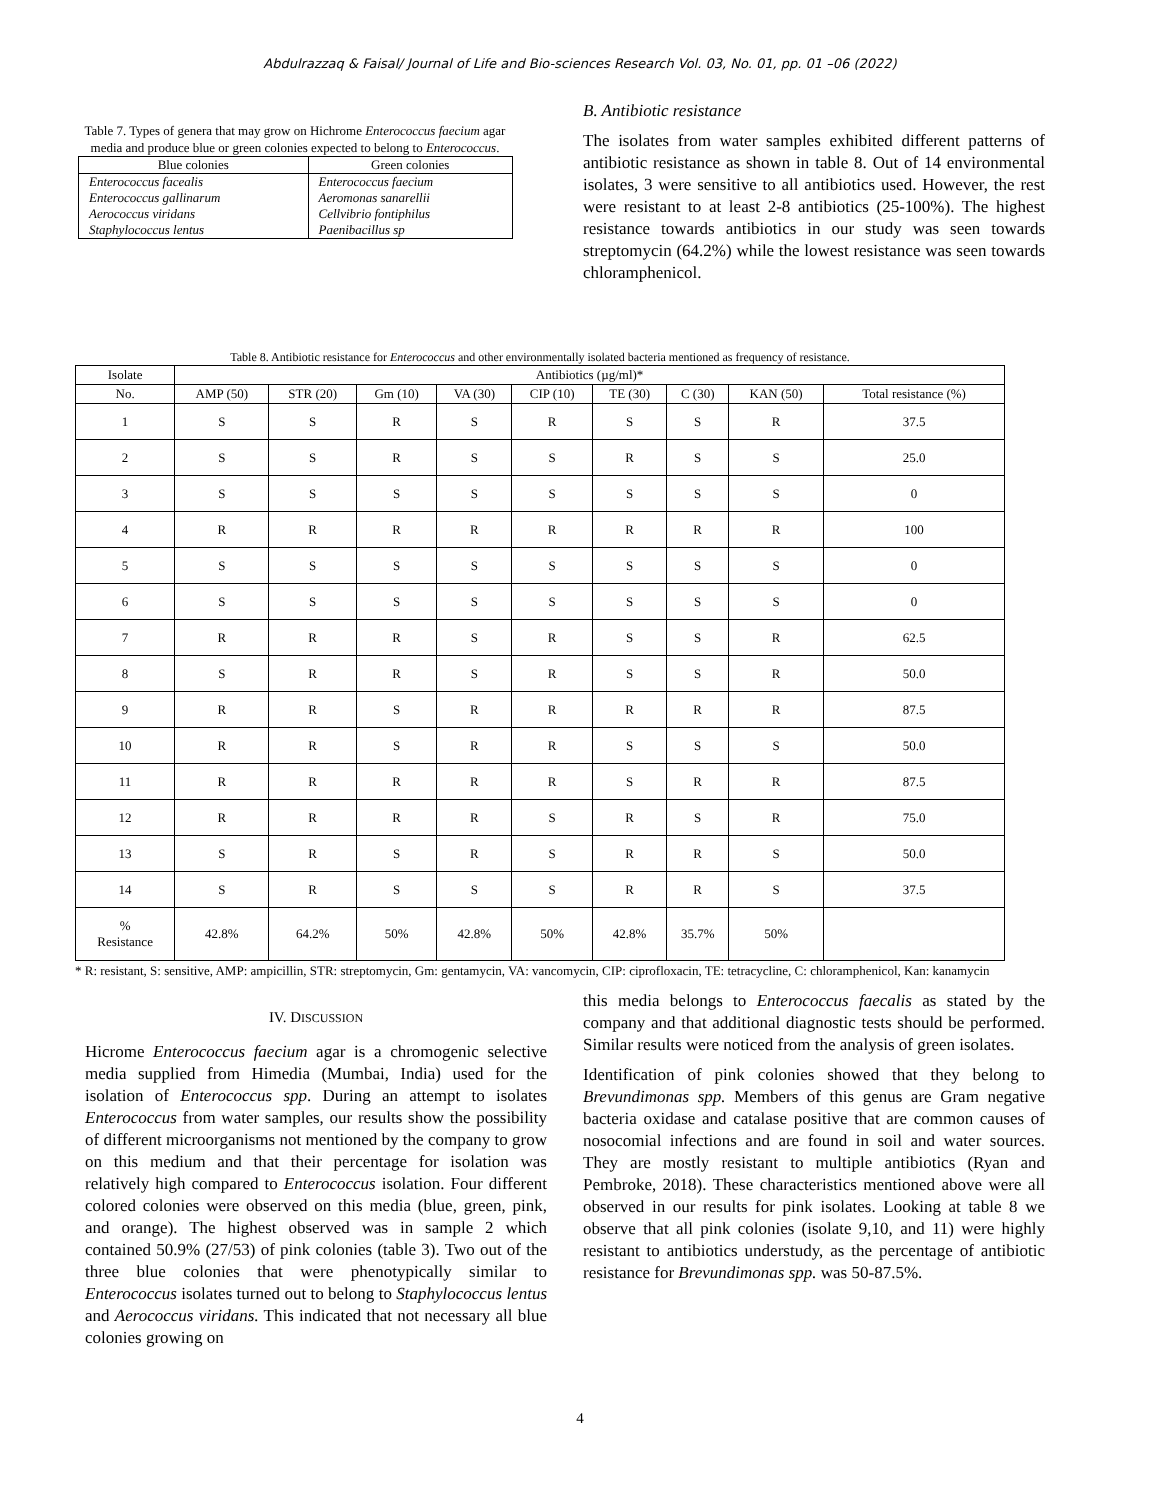Abdulrazzaq & Faisal/ Journal of Life and Bio-sciences Research Vol. 03, No. 01, pp. 01 –06 (2022)
Table 7. Types of genera that may grow on Hichrome Enterococcus faecium agar media and produce blue or green colonies expected to belong to Enterococcus.
| Blue colonies | Green colonies |
| --- | --- |
| Enterococcus facealis | Enterococcus faecium |
| Enterococcus gallinarum | Aeromonas sanarellii |
| Aerococcus viridans | Cellvibrio fontiphilus |
| Staphylococcus lentus | Paenibacillus sp |
B. Antibiotic resistance
The isolates from water samples exhibited different patterns of antibiotic resistance as shown in table 8. Out of 14 environmental isolates, 3 were sensitive to all antibiotics used. However, the rest were resistant to at least 2-8 antibiotics (25-100%). The highest resistance towards antibiotics in our study was seen towards streptomycin (64.2%) while the lowest resistance was seen towards chloramphenicol.
Table 8. Antibiotic resistance for Enterococcus and other environmentally isolated bacteria mentioned as frequency of resistance.
| Isolate | Antibiotics (µg/ml)* | | | | | | | | |
| --- | --- | --- | --- | --- | --- | --- | --- | --- | --- |
| No. | AMP (50) | STR (20) | Gm (10) | VA (30) | CIP (10) | TE (30) | C (30) | KAN (50) | Total resistance (%) |
| 1 | S | S | R | S | R | S | S | R | 37.5 |
| 2 | S | S | R | S | S | R | S | S | 25.0 |
| 3 | S | S | S | S | S | S | S | S | 0 |
| 4 | R | R | R | R | R | R | R | R | 100 |
| 5 | S | S | S | S | S | S | S | S | 0 |
| 6 | S | S | S | S | S | S | S | S | 0 |
| 7 | R | R | R | S | R | S | S | R | 62.5 |
| 8 | S | R | R | S | R | S | S | R | 50.0 |
| 9 | R | R | S | R | R | R | R | R | 87.5 |
| 10 | R | R | S | R | R | S | S | S | 50.0 |
| 11 | R | R | R | R | R | S | R | R | 87.5 |
| 12 | R | R | R | R | S | R | S | R | 75.0 |
| 13 | S | R | S | R | S | R | R | S | 50.0 |
| 14 | S | R | S | S | S | R | R | S | 37.5 |
| % Resistance | 42.8% | 64.2% | 50% | 42.8% | 50% | 42.8% | 35.7% | 50% | |
* R: resistant, S: sensitive, AMP: ampicillin, STR: streptomycin, Gm: gentamycin, VA: vancomycin, CIP: ciprofloxacin, TE: tetracycline, C: chloramphenicol, Kan: kanamycin
IV. DISCUSSION
Hicrome Enterococcus faecium agar is a chromogenic selective media supplied from Himedia (Mumbai, India) used for the isolation of Enterococcus spp. During an attempt to isolates Enterococcus from water samples, our results show the possibility of different microorganisms not mentioned by the company to grow on this medium and that their percentage for isolation was relatively high compared to Enterococcus isolation. Four different colored colonies were observed on this media (blue, green, pink, and orange). The highest observed was in sample 2 which contained 50.9% (27/53) of pink colonies (table 3). Two out of the three blue colonies that were phenotypically similar to Enterococcus isolates turned out to belong to Staphylococcus lentus and Aerococcus viridans. This indicated that not necessary all blue colonies growing on
this media belongs to Enterococcus faecalis as stated by the company and that additional diagnostic tests should be performed. Similar results were noticed from the analysis of green isolates.
Identification of pink colonies showed that they belong to Brevundimonas spp. Members of this genus are Gram negative bacteria oxidase and catalase positive that are common causes of nosocomial infections and are found in soil and water sources. They are mostly resistant to multiple antibiotics (Ryan and Pembroke, 2018). These characteristics mentioned above were all observed in our results for pink isolates. Looking at table 8 we observe that all pink colonies (isolate 9,10, and 11) were highly resistant to antibiotics understudy, as the percentage of antibiotic resistance for Brevundimonas spp. was 50-87.5%.
4